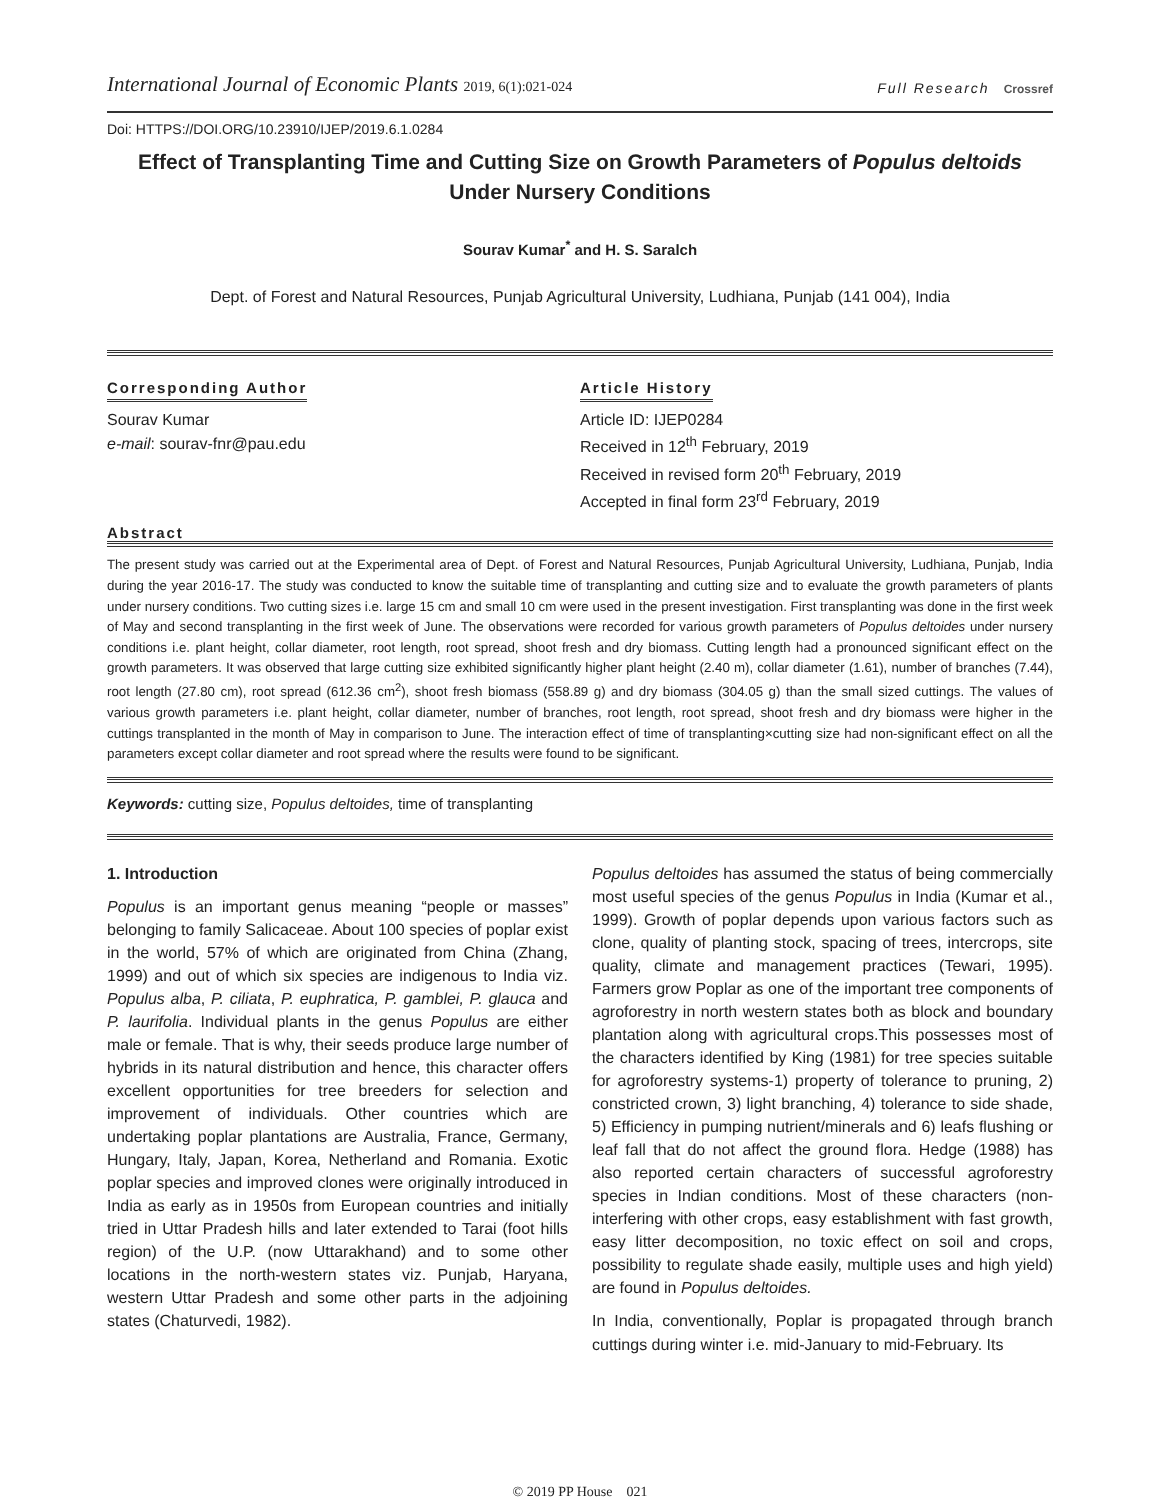International Journal of Economic Plants 2019, 6(1):021-024
Full Research Crossref
Doi: HTTPS://DOI.ORG/10.23910/IJEP/2019.6.1.0284
Effect of Transplanting Time and Cutting Size on Growth Parameters of Populus deltoids Under Nursery Conditions
Sourav Kumar<sup>*</sup> and H. S. Saralch
Dept. of Forest and Natural Resources, Punjab Agricultural University, Ludhiana, Punjab (141 004), India
Corresponding Author
Sourav Kumar
e-mail: sourav-fnr@pau.edu
Article History
Article ID: IJEP0284
Received in 12<sup>th</sup> February, 2019
Received in revised form 20<sup>th</sup> February, 2019
Accepted in final form 23<sup>rd</sup> February, 2019
Abstract
The present study was carried out at the Experimental area of Dept. of Forest and Natural Resources, Punjab Agricultural University, Ludhiana, Punjab, India during the year 2016-17. The study was conducted to know the suitable time of transplanting and cutting size and to evaluate the growth parameters of plants under nursery conditions. Two cutting sizes i.e. large 15 cm and small 10 cm were used in the present investigation. First transplanting was done in the first week of May and second transplanting in the first week of June. The observations were recorded for various growth parameters of Populus deltoides under nursery conditions i.e. plant height, collar diameter, root length, root spread, shoot fresh and dry biomass. Cutting length had a pronounced significant effect on the growth parameters. It was observed that large cutting size exhibited significantly higher plant height (2.40 m), collar diameter (1.61), number of branches (7.44), root length (27.80 cm), root spread (612.36 cm<sup>2</sup>), shoot fresh biomass (558.89 g) and dry biomass (304.05 g) than the small sized cuttings. The values of various growth parameters i.e. plant height, collar diameter, number of branches, root length, root spread, shoot fresh and dry biomass were higher in the cuttings transplanted in the month of May in comparison to June. The interaction effect of time of transplanting×cutting size had non-significant effect on all the parameters except collar diameter and root spread where the results were found to be significant.
Keywords: cutting size, Populus deltoides, time of transplanting
1. Introduction
Populus is an important genus meaning “people or masses” belonging to family Salicaceae. About 100 species of poplar exist in the world, 57% of which are originated from China (Zhang, 1999) and out of which six species are indigenous to India viz. Populus alba, P. ciliata, P. euphratica, P. gamblei, P. glauca and P. laurifolia. Individual plants in the genus Populus are either male or female. That is why, their seeds produce large number of hybrids in its natural distribution and hence, this character offers excellent opportunities for tree breeders for selection and improvement of individuals. Other countries which are undertaking poplar plantations are Australia, France, Germany, Hungary, Italy, Japan, Korea, Netherland and Romania. Exotic poplar species and improved clones were originally introduced in India as early as in 1950s from European countries and initially tried in Uttar Pradesh hills and later extended to Tarai (foot hills region) of the U.P. (now Uttarakhand) and to some other locations in the north-western states viz. Punjab, Haryana, western Uttar Pradesh and some other parts in the adjoining states (Chaturvedi, 1982).
Populus deltoides has assumed the status of being commercially most useful species of the genus Populus in India (Kumar et al., 1999). Growth of poplar depends upon various factors such as clone, quality of planting stock, spacing of trees, intercrops, site quality, climate and management practices (Tewari, 1995). Farmers grow Poplar as one of the important tree components of agroforestry in north western states both as block and boundary plantation along with agricultural crops.This possesses most of the characters identified by King (1981) for tree species suitable for agroforestry systems-1) property of tolerance to pruning, 2) constricted crown, 3) light branching, 4) tolerance to side shade, 5) Efficiency in pumping nutrient/minerals and 6) leafs flushing or leaf fall that do not affect the ground flora. Hedge (1988) has also reported certain characters of successful agroforestry species in Indian conditions. Most of these characters (non- interfering with other crops, easy establishment with fast growth, easy litter decomposition, no toxic effect on soil and crops, possibility to regulate shade easily, multiple uses and high yield) are found in Populus deltoides.
In India, conventionally, Poplar is propagated through branch cuttings during winter i.e. mid-January to mid-February. Its
© 2019 PP House 021